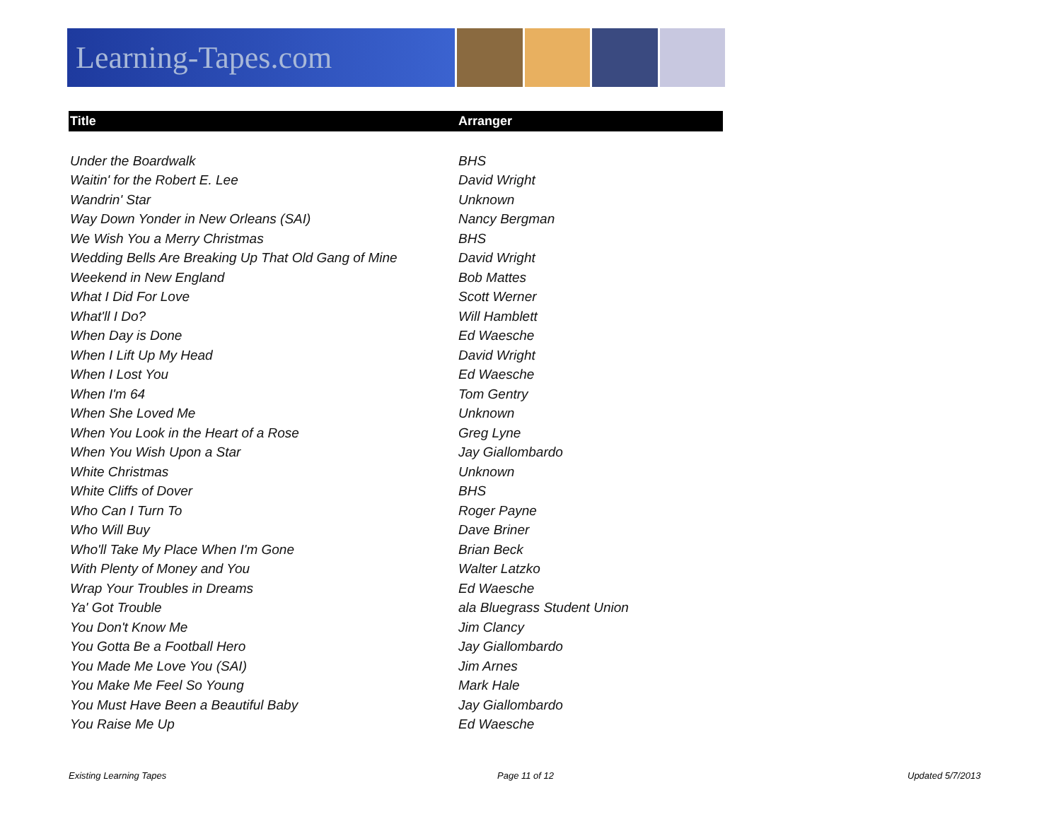Learning-Tapes.com
| Title | Arranger |
| --- | --- |
| Under the Boardwalk | BHS |
| Waitin' for the Robert E. Lee | David Wright |
| Wandrin' Star | Unknown |
| Way Down Yonder in New Orleans (SAI) | Nancy Bergman |
| We Wish You a Merry Christmas | BHS |
| Wedding Bells Are Breaking Up That Old Gang of Mine | David Wright |
| Weekend in New England | Bob Mattes |
| What I Did For Love | Scott Werner |
| What'll I Do? | Will Hamblett |
| When Day is Done | Ed Waesche |
| When I Lift Up My Head | David Wright |
| When I Lost You | Ed Waesche |
| When I'm 64 | Tom Gentry |
| When She Loved Me | Unknown |
| When You Look in the Heart of a Rose | Greg Lyne |
| When You Wish Upon a Star | Jay Giallombardo |
| White Christmas | Unknown |
| White Cliffs of Dover | BHS |
| Who Can I Turn To | Roger Payne |
| Who Will Buy | Dave Briner |
| Who'll Take My Place When I'm Gone | Brian Beck |
| With Plenty of Money and You | Walter Latzko |
| Wrap Your Troubles in Dreams | Ed Waesche |
| Ya' Got Trouble | ala Bluegrass Student Union |
| You Don't Know Me | Jim Clancy |
| You Gotta Be a Football Hero | Jay Giallombardo |
| You Made Me Love You (SAI) | Jim Arnes |
| You Make Me Feel So Young | Mark Hale |
| You Must Have Been a Beautiful Baby | Jay Giallombardo |
| You Raise Me Up | Ed Waesche |
Existing Learning Tapes Page 11 of 12 Updated 5/7/2013